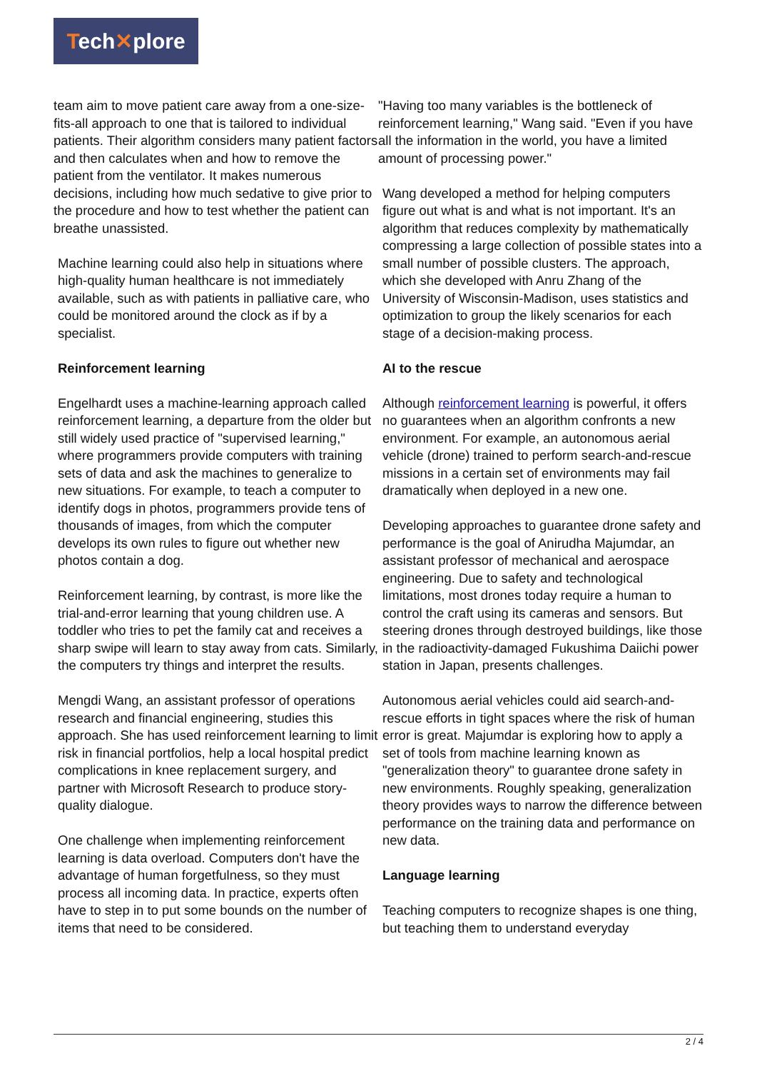Tech✕plore
team aim to move patient care away from a one-size-fits-all approach to one that is tailored to individual patients. Their algorithm considers many patient factors and then calculates when and how to remove the patient from the ventilator. It makes numerous decisions, including how much sedative to give prior to the procedure and how to test whether the patient can breathe unassisted.
Machine learning could also help in situations where high-quality human healthcare is not immediately available, such as with patients in palliative care, who could be monitored around the clock as if by a specialist.
Reinforcement learning
Engelhardt uses a machine-learning approach called reinforcement learning, a departure from the older but still widely used practice of "supervised learning," where programmers provide computers with training sets of data and ask the machines to generalize to new situations. For example, to teach a computer to identify dogs in photos, programmers provide tens of thousands of images, from which the computer develops its own rules to figure out whether new photos contain a dog.
Reinforcement learning, by contrast, is more like the trial-and-error learning that young children use. A toddler who tries to pet the family cat and receives a sharp swipe will learn to stay away from cats. Similarly, the computers try things and interpret the results.
Mengdi Wang, an assistant professor of operations research and financial engineering, studies this approach. She has used reinforcement learning to limit risk in financial portfolios, help a local hospital predict complications in knee replacement surgery, and partner with Microsoft Research to produce story-quality dialogue.
One challenge when implementing reinforcement learning is data overload. Computers don't have the advantage of human forgetfulness, so they must process all incoming data. In practice, experts often have to step in to put some bounds on the number of items that need to be considered.
"Having too many variables is the bottleneck of reinforcement learning," Wang said. "Even if you have all the information in the world, you have a limited amount of processing power."
Wang developed a method for helping computers figure out what is and what is not important. It's an algorithm that reduces complexity by mathematically compressing a large collection of possible states into a small number of possible clusters. The approach, which she developed with Anru Zhang of the University of Wisconsin-Madison, uses statistics and optimization to group the likely scenarios for each stage of a decision-making process.
AI to the rescue
Although reinforcement learning is powerful, it offers no guarantees when an algorithm confronts a new environment. For example, an autonomous aerial vehicle (drone) trained to perform search-and-rescue missions in a certain set of environments may fail dramatically when deployed in a new one.
Developing approaches to guarantee drone safety and performance is the goal of Anirudha Majumdar, an assistant professor of mechanical and aerospace engineering. Due to safety and technological limitations, most drones today require a human to control the craft using its cameras and sensors. But steering drones through destroyed buildings, like those in the radioactivity-damaged Fukushima Daiichi power station in Japan, presents challenges.
Autonomous aerial vehicles could aid search-and-rescue efforts in tight spaces where the risk of human error is great. Majumdar is exploring how to apply a set of tools from machine learning known as "generalization theory" to guarantee drone safety in new environments. Roughly speaking, generalization theory provides ways to narrow the difference between performance on the training data and performance on new data.
Language learning
Teaching computers to recognize shapes is one thing, but teaching them to understand everyday
2 / 4